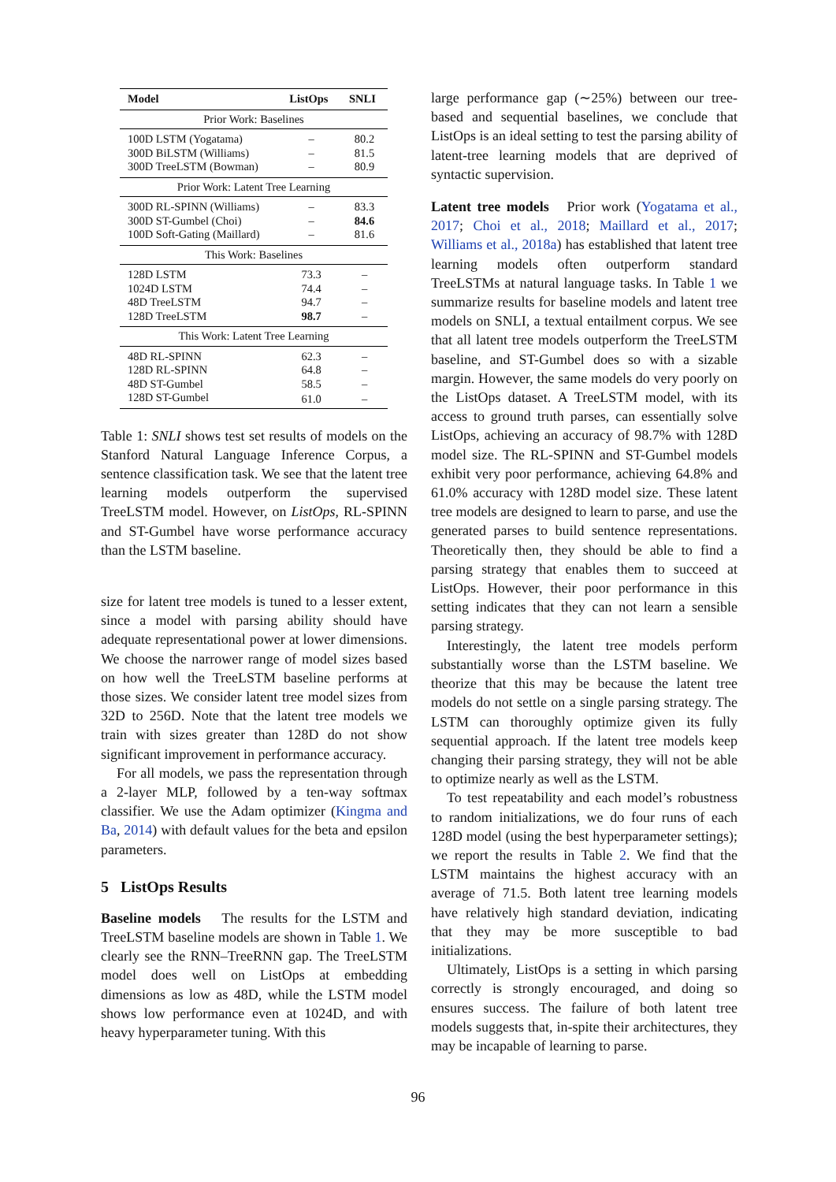| Model | ListOps | SNLI |
| --- | --- | --- |
| Prior Work: Baselines | | |
| 100D LSTM (Yogatama) | – | 80.2 |
| 300D BiLSTM (Williams) | – | 81.5 |
| 300D TreeLSTM (Bowman) | – | 80.9 |
| Prior Work: Latent Tree Learning | | |
| 300D RL-SPINN (Williams) | – | 83.3 |
| 300D ST-Gumbel (Choi) | – | 84.6 |
| 100D Soft-Gating (Maillard) | – | 81.6 |
| This Work: Baselines | | |
| 128D LSTM | 73.3 | – |
| 1024D LSTM | 74.4 | – |
| 48D TreeLSTM | 94.7 | – |
| 128D TreeLSTM | 98.7 | – |
| This Work: Latent Tree Learning | | |
| 48D RL-SPINN | 62.3 | – |
| 128D RL-SPINN | 64.8 | – |
| 48D ST-Gumbel | 58.5 | – |
| 128D ST-Gumbel | 61.0 | – |
Table 1: SNLI shows test set results of models on the Stanford Natural Language Inference Corpus, a sentence classification task. We see that the latent tree learning models outperform the supervised TreeLSTM model. However, on ListOps, RL-SPINN and ST-Gumbel have worse performance accuracy than the LSTM baseline.
size for latent tree models is tuned to a lesser extent, since a model with parsing ability should have adequate representational power at lower dimensions. We choose the narrower range of model sizes based on how well the TreeLSTM baseline performs at those sizes. We consider latent tree model sizes from 32D to 256D. Note that the latent tree models we train with sizes greater than 128D do not show significant improvement in performance accuracy.
For all models, we pass the representation through a 2-layer MLP, followed by a ten-way softmax classifier. We use the Adam optimizer (Kingma and Ba, 2014) with default values for the beta and epsilon parameters.
5 ListOps Results
Baseline models The results for the LSTM and TreeLSTM baseline models are shown in Table 1. We clearly see the RNN–TreeRNN gap. The TreeLSTM model does well on ListOps at embedding dimensions as low as 48D, while the LSTM model shows low performance even at 1024D, and with heavy hyperparameter tuning. With this
large performance gap (∼25%) between our tree-based and sequential baselines, we conclude that ListOps is an ideal setting to test the parsing ability of latent-tree learning models that are deprived of syntactic supervision.
Latent tree models Prior work (Yogatama et al., 2017; Choi et al., 2018; Maillard et al., 2017; Williams et al., 2018a) has established that latent tree learning models often outperform standard TreeLSTMs at natural language tasks. In Table 1 we summarize results for baseline models and latent tree models on SNLI, a textual entailment corpus. We see that all latent tree models outperform the TreeLSTM baseline, and ST-Gumbel does so with a sizable margin. However, the same models do very poorly on the ListOps dataset. A TreeLSTM model, with its access to ground truth parses, can essentially solve ListOps, achieving an accuracy of 98.7% with 128D model size. The RL-SPINN and ST-Gumbel models exhibit very poor performance, achieving 64.8% and 61.0% accuracy with 128D model size. These latent tree models are designed to learn to parse, and use the generated parses to build sentence representations. Theoretically then, they should be able to find a parsing strategy that enables them to succeed at ListOps. However, their poor performance in this setting indicates that they can not learn a sensible parsing strategy.
Interestingly, the latent tree models perform substantially worse than the LSTM baseline. We theorize that this may be because the latent tree models do not settle on a single parsing strategy. The LSTM can thoroughly optimize given its fully sequential approach. If the latent tree models keep changing their parsing strategy, they will not be able to optimize nearly as well as the LSTM.
To test repeatability and each model’s robustness to random initializations, we do four runs of each 128D model (using the best hyperparameter settings); we report the results in Table 2. We find that the LSTM maintains the highest accuracy with an average of 71.5. Both latent tree learning models have relatively high standard deviation, indicating that they may be more susceptible to bad initializations.
Ultimately, ListOps is a setting in which parsing correctly is strongly encouraged, and doing so ensures success. The failure of both latent tree models suggests that, in-spite their architectures, they may be incapable of learning to parse.
96